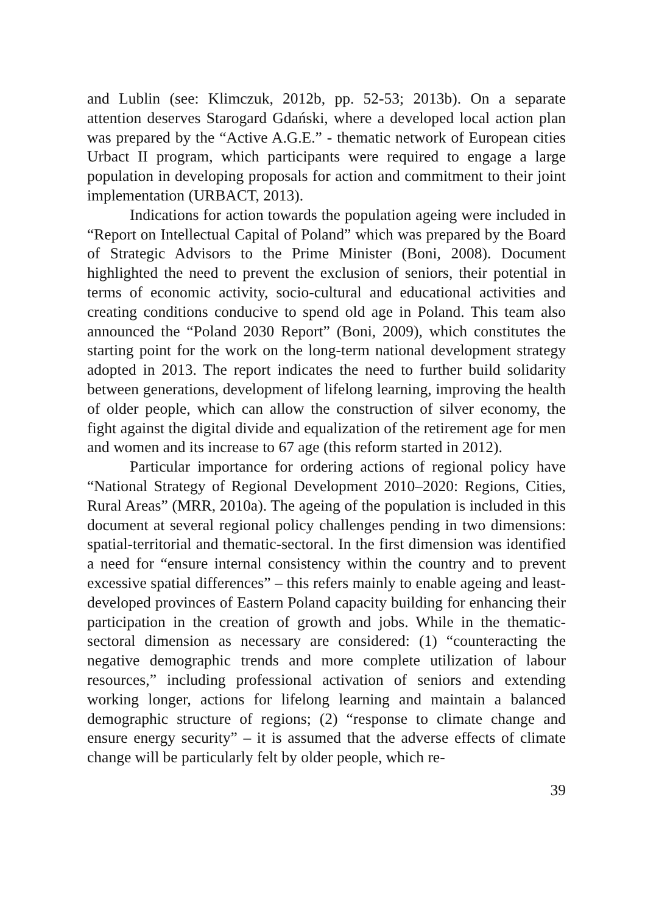and Lublin (see: Klimczuk, 2012b, pp. 52-53; 2013b). On a separate attention deserves Starogard Gdański, where a developed local action plan was prepared by the “Active A.G.E.” - thematic network of European cities Urbact II program, which participants were required to engage a large population in developing proposals for action and commitment to their joint implementation (URBACT, 2013).
Indications for action towards the population ageing were included in “Report on Intellectual Capital of Poland” which was prepared by the Board of Strategic Advisors to the Prime Minister (Boni, 2008). Document highlighted the need to prevent the exclusion of seniors, their potential in terms of economic activity, socio-cultural and educational activities and creating conditions conducive to spend old age in Poland. This team also announced the “Poland 2030 Report” (Boni, 2009), which constitutes the starting point for the work on the long-term national development strategy adopted in 2013. The report indicates the need to further build solidarity between generations, development of lifelong learning, improving the health of older people, which can allow the construction of silver economy, the fight against the digital divide and equalization of the retirement age for men and women and its increase to 67 age (this reform started in 2012).
Particular importance for ordering actions of regional policy have “National Strategy of Regional Development 2010–2020: Regions, Cities, Rural Areas” (MRR, 2010a). The ageing of the population is included in this document at several regional policy challenges pending in two dimensions: spatial-territorial and thematic-sectoral. In the first dimension was identified a need for “ensure internal consistency within the country and to prevent excessive spatial differences” – this refers mainly to enable ageing and least-developed provinces of Eastern Poland capacity building for enhancing their participation in the creation of growth and jobs. While in the thematic-sectoral dimension as necessary are considered: (1) “counteracting the negative demographic trends and more complete utilization of labour resources,” including professional activation of seniors and extending working longer, actions for lifelong learning and maintain a balanced demographic structure of regions; (2) “response to climate change and ensure energy security” – it is assumed that the adverse effects of climate change will be particularly felt by older people, which re-
39